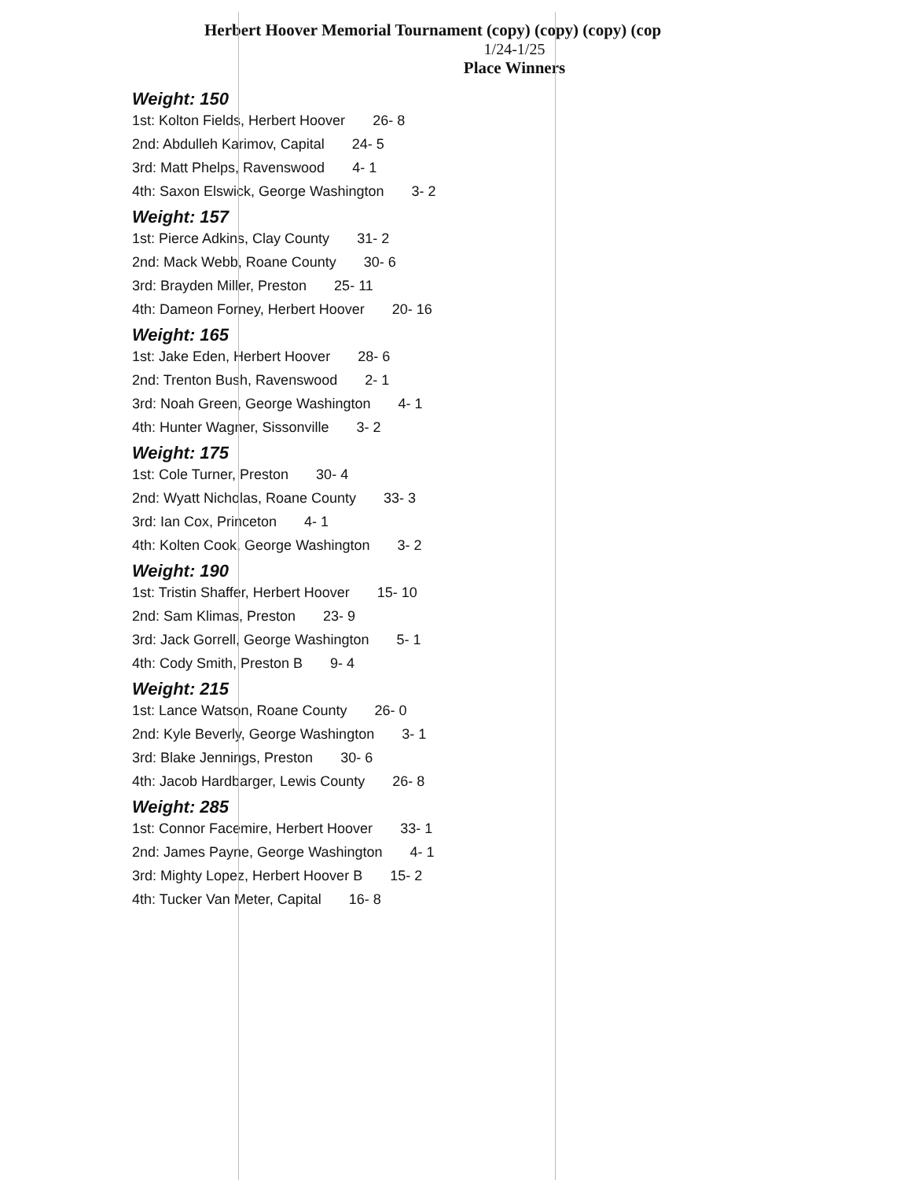Herbert Hoover Memorial Tournament (copy) (copy) (copy) (cop
1/24-1/25
Place Winners
Weight: 150
1st: Kolton Fields, Herbert Hoover 26- 8
2nd: Abdulleh Karimov, Capital 24- 5
3rd: Matt Phelps, Ravenswood 4- 1
4th: Saxon Elswick, George Washington 3- 2
Weight: 157
1st: Pierce Adkins, Clay County 31- 2
2nd: Mack Webb, Roane County 30- 6
3rd: Brayden Miller, Preston 25- 11
4th: Dameon Forney, Herbert Hoover 20- 16
Weight: 165
1st: Jake Eden, Herbert Hoover 28- 6
2nd: Trenton Bush, Ravenswood 2- 1
3rd: Noah Green, George Washington 4- 1
4th: Hunter Wagner, Sissonville 3- 2
Weight: 175
1st: Cole Turner, Preston 30- 4
2nd: Wyatt Nicholas, Roane County 33- 3
3rd: Ian Cox, Princeton 4- 1
4th: Kolten Cook, George Washington 3- 2
Weight: 190
1st: Tristin Shaffer, Herbert Hoover 15- 10
2nd: Sam Klimas, Preston 23- 9
3rd: Jack Gorrell, George Washington 5- 1
4th: Cody Smith, Preston B 9- 4
Weight: 215
1st: Lance Watson, Roane County 26- 0
2nd: Kyle Beverly, George Washington 3- 1
3rd: Blake Jennings, Preston 30- 6
4th: Jacob Hardbarger, Lewis County 26- 8
Weight: 285
1st: Connor Facemire, Herbert Hoover 33- 1
2nd: James Payne, George Washington 4- 1
3rd: Mighty Lopez, Herbert Hoover B 15- 2
4th: Tucker Van Meter, Capital 16- 8